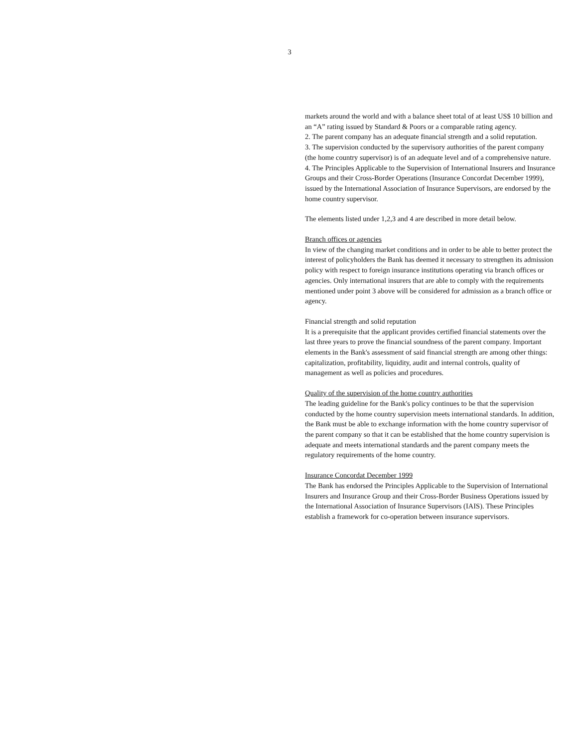3
markets around the world and with a balance sheet total of at least US$ 10 billion and an “A” rating issued by Standard & Poors or a comparable rating agency.
2. The parent company has an adequate financial strength and a solid reputation.
3. The supervision conducted by the supervisory authorities of the parent company (the home country supervisor) is of an adequate level and of a comprehensive nature.
4. The Principles Applicable to the Supervision of International Insurers and Insurance Groups and their Cross-Border Operations (Insurance Concordat December 1999), issued by the International Association of Insurance Supervisors, are endorsed by the home country supervisor.
The elements listed under 1,2,3 and 4 are described in more detail below.
Branch offices or agencies
In view of the changing market conditions and in order to be able to better protect the interest of policyholders the Bank has deemed it necessary to strengthen its admission policy with respect to foreign insurance institutions operating via branch offices or agencies. Only international insurers that are able to comply with the requirements mentioned under point 3 above will be considered for admission as a branch office or agency.
Financial strength and solid reputation
It is a prerequisite that the applicant provides certified financial statements over the last three years to prove the financial soundness of the parent company. Important elements in the Bank's assessment of said financial strength are among other things: capitalization, profitability, liquidity, audit and internal controls, quality of management as well as policies and procedures.
Quality of the supervision of the home country authorities
The leading guideline for the Bank's policy continues to be that the supervision conducted by the home country supervision meets international standards. In addition, the Bank must be able to exchange information with the home country supervisor of the parent company so that it can be established that the home country supervision is adequate and meets international standards and the parent company meets the regulatory requirements of the home country.
Insurance Concordat December 1999
The Bank has endorsed the Principles Applicable to the Supervision of International Insurers and Insurance Group and their Cross-Border Business Operations issued by the International Association of Insurance Supervisors (IAIS). These Principles establish a framework for co-operation between insurance supervisors.